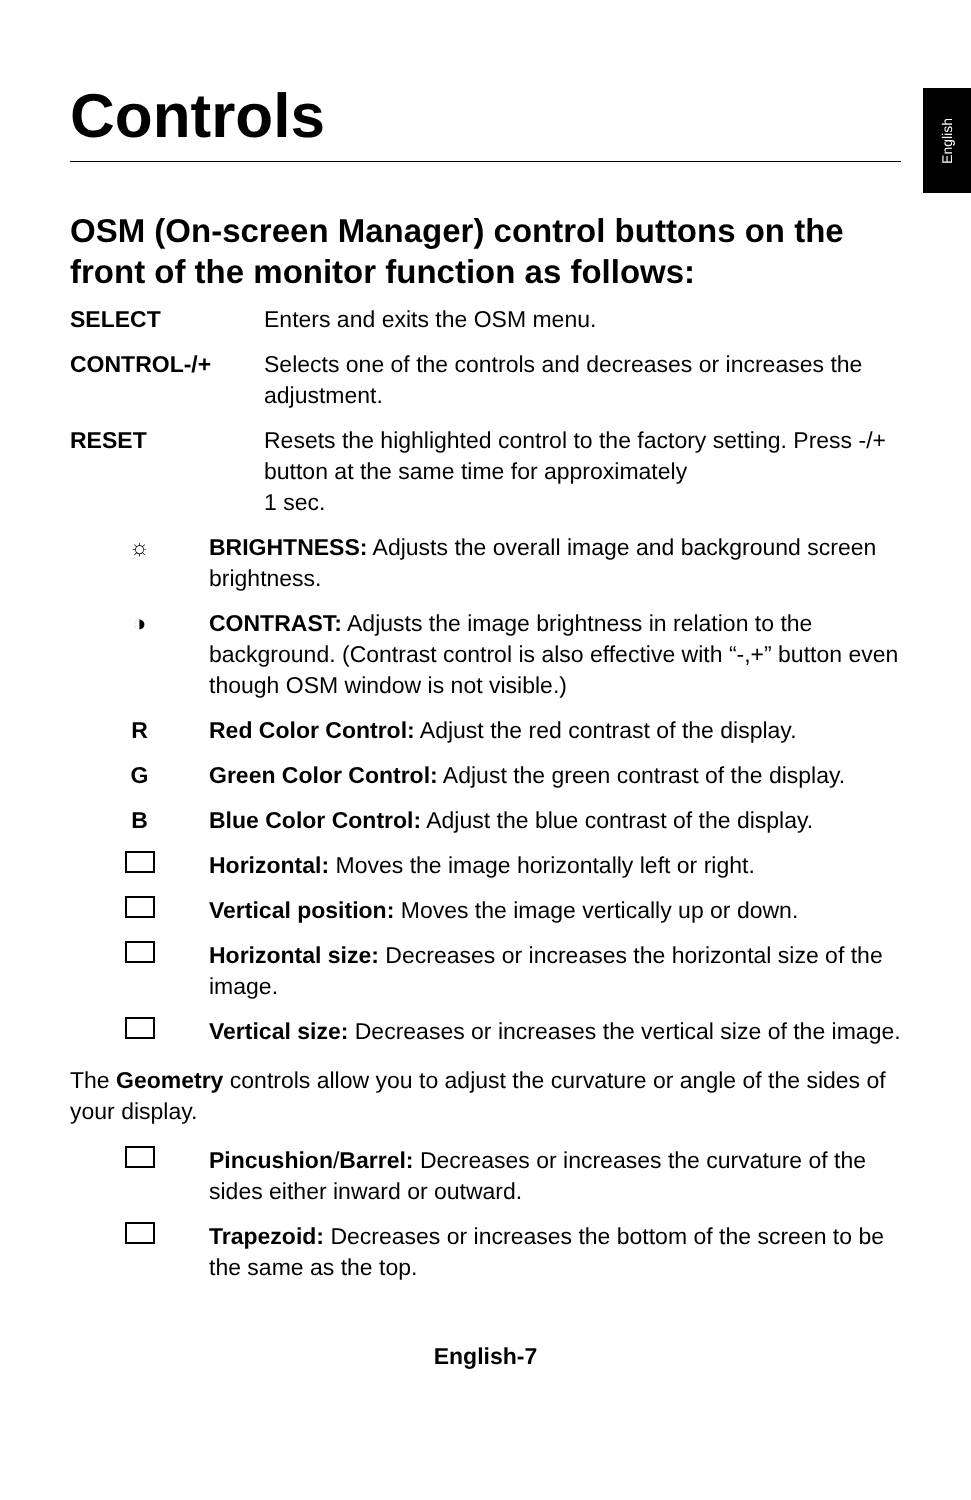English
Controls
OSM (On-screen Manager) control buttons on the front of the monitor function as follows:
SELECT Enters and exits the OSM menu.
CONTROL-/+ Selects one of the controls and decreases or increases the adjustment.
RESET Resets the highlighted control to the factory setting. Press -/+ button at the same time for approximately
1 sec.
☼ BRIGHTNESS: Adjusts the overall image and background screen brightness.
◑ CONTRAST: Adjusts the image brightness in relation to the background. (Contrast control is also effective with “-,+” button even though OSM window is not visible.)
R Red Color Control: Adjust the red contrast of the display.
G Green Color Control: Adjust the green contrast of the display.
B Blue Color Control: Adjust the blue contrast of the display.
Horizontal: Moves the image horizontally left or right.
Vertical position: Moves the image vertically up or down.
Horizontal size: Decreases or increases the horizontal size of the image.
Vertical size: Decreases or increases the vertical size of the image.
The Geometry controls allow you to adjust the curvature or angle of the sides of your display.
Pincushion/Barrel: Decreases or increases the curvature of the sides either inward or outward.
Trapezoid: Decreases or increases the bottom of the screen to be the same as the top.
English-7